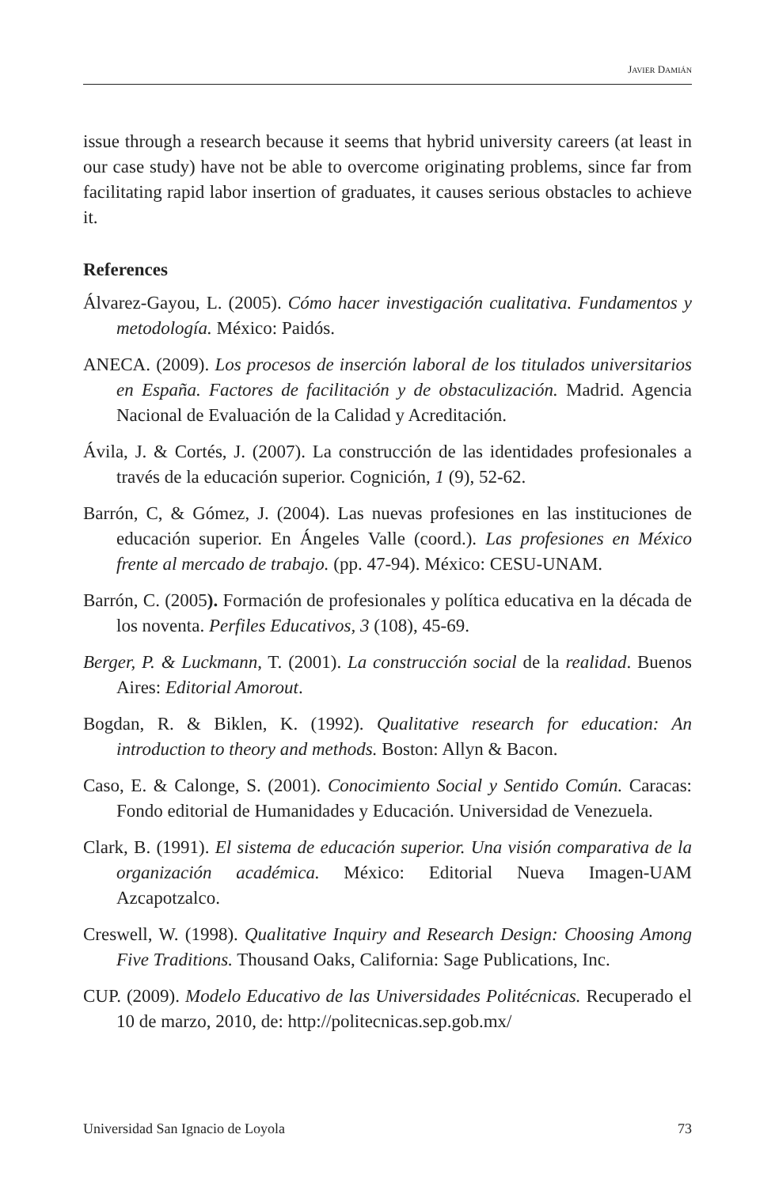JAVIER DAMIÁN
issue through a research because it seems that hybrid university careers (at least in our case study) have not be able to overcome originating problems, since far from facilitating rapid labor insertion of graduates, it causes serious obstacles to achieve it.
References
Álvarez-Gayou, L. (2005). Cómo hacer investigación cualitativa. Fundamentos y metodología. México: Paidós.
ANECA. (2009). Los procesos de inserción laboral de los titulados universitarios en España. Factores de facilitación y de obstaculización. Madrid. Agencia Nacional de Evaluación de la Calidad y Acreditación.
Ávila, J. & Cortés, J. (2007). La construcción de las identidades profesionales a través de la educación superior. Cognición, 1 (9), 52-62.
Barrón, C, & Gómez, J. (2004). Las nuevas profesiones en las instituciones de educación superior. En Ángeles Valle (coord.). Las profesiones en México frente al mercado de trabajo. (pp. 47-94). México: CESU-UNAM.
Barrón, C. (2005). Formación de profesionales y política educativa en la década de los noventa. Perfiles Educativos, 3 (108), 45-69.
Berger, P. & Luckmann, T. (2001). La construcción social de la realidad. Buenos Aires: Editorial Amorout.
Bogdan, R. & Biklen, K. (1992). Qualitative research for education: An introduction to theory and methods. Boston: Allyn & Bacon.
Caso, E. & Calonge, S. (2001). Conocimiento Social y Sentido Común. Caracas: Fondo editorial de Humanidades y Educación. Universidad de Venezuela.
Clark, B. (1991). El sistema de educación superior. Una visión comparativa de la organización académica. México: Editorial Nueva Imagen-UAM Azcapotzalco.
Creswell, W. (1998). Qualitative Inquiry and Research Design: Choosing Among Five Traditions. Thousand Oaks, California: Sage Publications, Inc.
CUP. (2009). Modelo Educativo de las Universidades Politécnicas. Recuperado el 10 de marzo, 2010, de: http://politecnicas.sep.gob.mx/
Universidad San Ignacio de Loyola 73